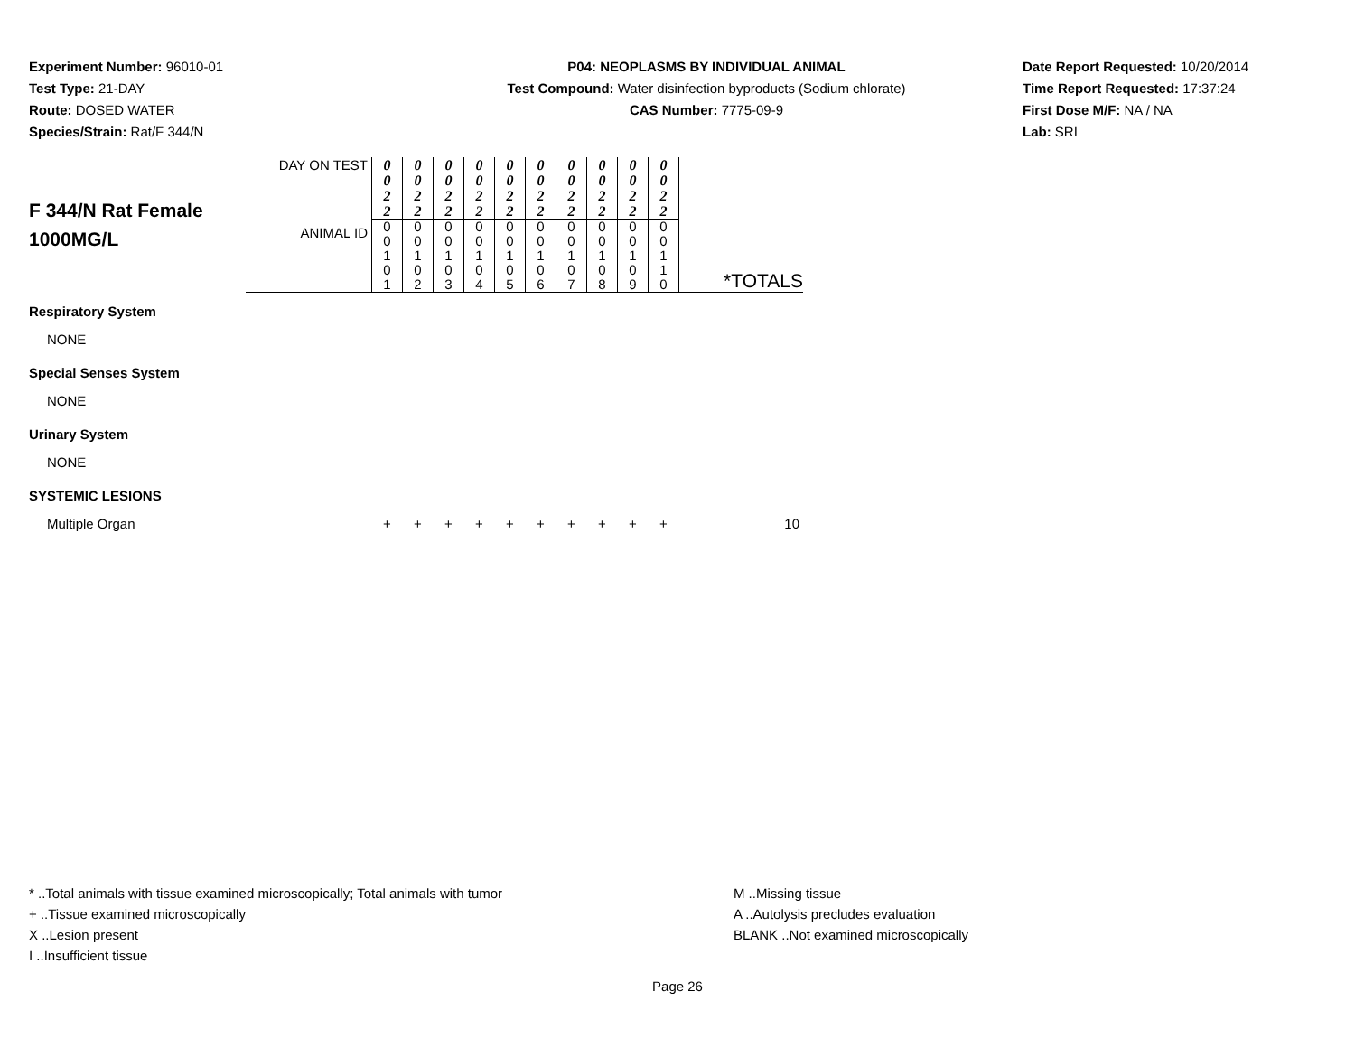Experiment Number: 96010-01
Test Type: 21-DAY
Route: DOSED WATER
Species/Strain: Rat/F 344/N
P04: NEOPLASMS BY INDIVIDUAL ANIMAL
Test Compound: Water disinfection byproducts (Sodium chlorate)
CAS Number: 7775-09-9
Date Report Requested: 10/20/2014
Time Report Requested: 17:37:24
First Dose M/F: NA / NA
Lab: SRI
| F 344/N Rat Female 1000MG/L | DAY ON TEST | 0 0 2 2 | 0 0 2 2 | 0 0 2 2 | 0 0 2 2 | 0 0 2 2 | 0 0 2 2 | 0 0 2 2 | 0 0 2 2 | 0 0 2 2 | 0 0 2 2 | *TOTALS |
| | ANIMAL ID | 0 0 1 0 1 | 0 0 1 0 2 | 0 0 1 0 3 | 0 0 1 0 4 | 0 0 1 0 5 | 0 0 1 0 6 | 0 0 1 0 7 | 0 0 1 0 8 | 0 0 1 0 9 | 0 0 1 1 0 | |
| Respiratory System | | | | | | | | | | | | |
| NONE | | | | | | | | | | | | |
| Special Senses System | | | | | | | | | | | | |
| NONE | | | | | | | | | | | | |
| Urinary System | | | | | | | | | | | | |
| NONE | | | | | | | | | | | | |
| SYSTEMIC LESIONS | | | | | | | | | | | | |
| Multiple Organ | | + | + | + | + | + | + | + | + | + | + | 10 |
* ..Total animals with tissue examined microscopically; Total animals with tumor
+ ..Tissue examined microscopically
X ..Lesion present
I ..Insufficient tissue
M ..Missing tissue
A ..Autolysis precludes evaluation
BLANK ..Not examined microscopically
Page 26